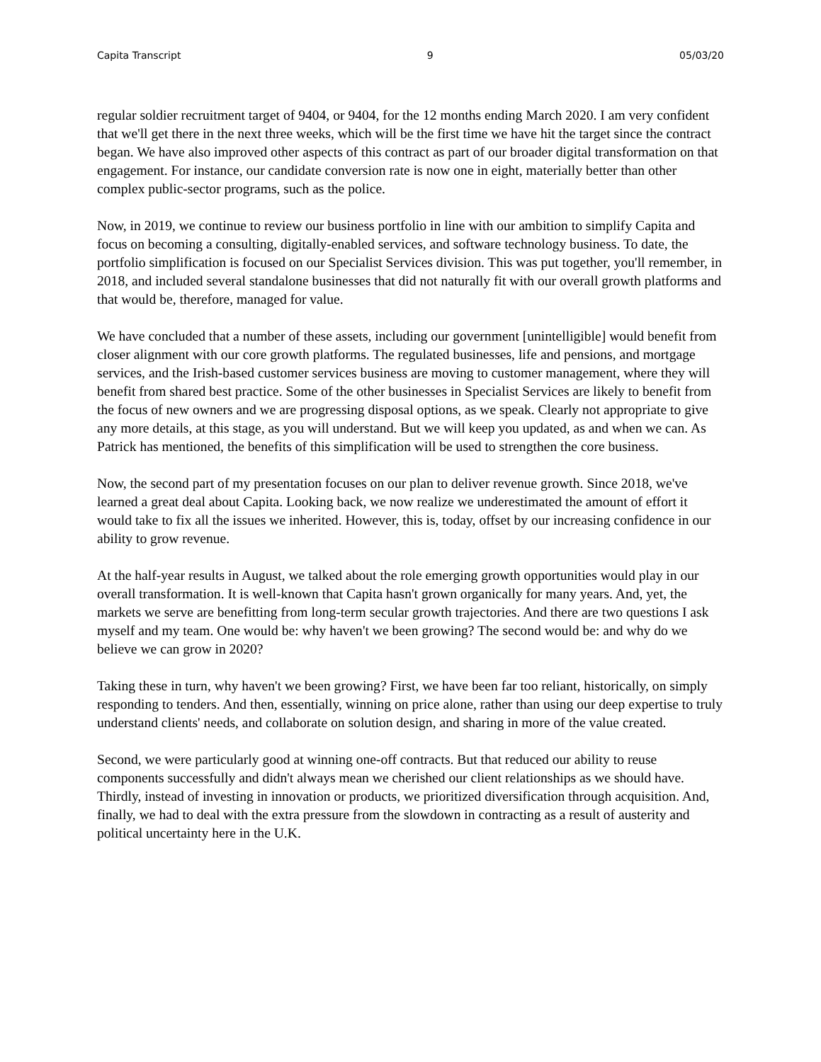Capita Transcript 9 05/03/20
regular soldier recruitment target of 9404, or 9404, for the 12 months ending March 2020. I am very confident that we'll get there in the next three weeks, which will be the first time we have hit the target since the contract began. We have also improved other aspects of this contract as part of our broader digital transformation on that engagement. For instance, our candidate conversion rate is now one in eight, materially better than other complex public-sector programs, such as the police.
Now, in 2019, we continue to review our business portfolio in line with our ambition to simplify Capita and focus on becoming a consulting, digitally-enabled services, and software technology business. To date, the portfolio simplification is focused on our Specialist Services division. This was put together, you'll remember, in 2018, and included several standalone businesses that did not naturally fit with our overall growth platforms and that would be, therefore, managed for value.
We have concluded that a number of these assets, including our government [unintelligible] would benefit from closer alignment with our core growth platforms. The regulated businesses, life and pensions, and mortgage services, and the Irish-based customer services business are moving to customer management, where they will benefit from shared best practice. Some of the other businesses in Specialist Services are likely to benefit from the focus of new owners and we are progressing disposal options, as we speak. Clearly not appropriate to give any more details, at this stage, as you will understand. But we will keep you updated, as and when we can. As Patrick has mentioned, the benefits of this simplification will be used to strengthen the core business.
Now, the second part of my presentation focuses on our plan to deliver revenue growth. Since 2018, we've learned a great deal about Capita. Looking back, we now realize we underestimated the amount of effort it would take to fix all the issues we inherited. However, this is, today, offset by our increasing confidence in our ability to grow revenue.
At the half-year results in August, we talked about the role emerging growth opportunities would play in our overall transformation. It is well-known that Capita hasn't grown organically for many years. And, yet, the markets we serve are benefitting from long-term secular growth trajectories. And there are two questions I ask myself and my team. One would be: why haven't we been growing? The second would be: and why do we believe we can grow in 2020?
Taking these in turn, why haven't we been growing? First, we have been far too reliant, historically, on simply responding to tenders. And then, essentially, winning on price alone, rather than using our deep expertise to truly understand clients' needs, and collaborate on solution design, and sharing in more of the value created.
Second, we were particularly good at winning one-off contracts. But that reduced our ability to reuse components successfully and didn't always mean we cherished our client relationships as we should have. Thirdly, instead of investing in innovation or products, we prioritized diversification through acquisition. And, finally, we had to deal with the extra pressure from the slowdown in contracting as a result of austerity and political uncertainty here in the U.K.